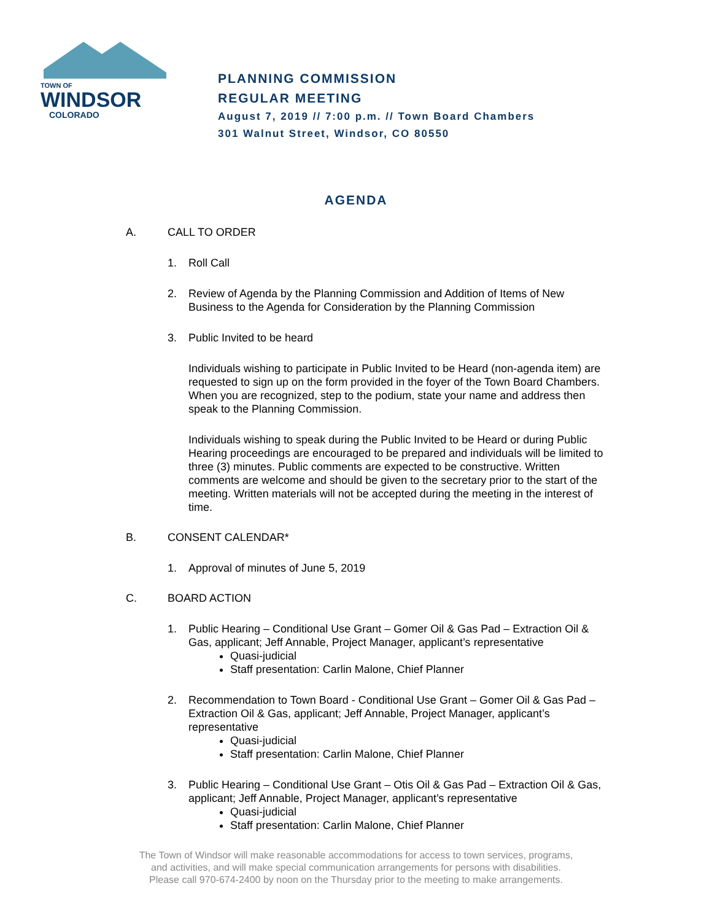TOWN OF
WINDSOR
COLORADO
PLANNING COMMISSION
REGULAR MEETING
August 7, 2019 // 7:00 p.m. // Town Board Chambers
301 Walnut Street, Windsor, CO 80550
AGENDA
A. CALL TO ORDER
1. Roll Call
2. Review of Agenda by the Planning Commission and Addition of Items of New Business to the Agenda for Consideration by the Planning Commission
3. Public Invited to be heard
Individuals wishing to participate in Public Invited to be Heard (non-agenda item) are requested to sign up on the form provided in the foyer of the Town Board Chambers. When you are recognized, step to the podium, state your name and address then speak to the Planning Commission.
Individuals wishing to speak during the Public Invited to be Heard or during Public Hearing proceedings are encouraged to be prepared and individuals will be limited to three (3) minutes. Public comments are expected to be constructive. Written comments are welcome and should be given to the secretary prior to the start of the meeting. Written materials will not be accepted during the meeting in the interest of time.
B. CONSENT CALENDAR*
1. Approval of minutes of June 5, 2019
C. BOARD ACTION
1. Public Hearing – Conditional Use Grant – Gomer Oil & Gas Pad – Extraction Oil & Gas, applicant; Jeff Annable, Project Manager, applicant’s representative
Quasi-judicial
Staff presentation: Carlin Malone, Chief Planner
2. Recommendation to Town Board - Conditional Use Grant – Gomer Oil & Gas Pad – Extraction Oil & Gas, applicant; Jeff Annable, Project Manager, applicant’s representative
Quasi-judicial
Staff presentation: Carlin Malone, Chief Planner
3. Public Hearing – Conditional Use Grant – Otis Oil & Gas Pad – Extraction Oil & Gas, applicant; Jeff Annable, Project Manager, applicant’s representative
Quasi-judicial
Staff presentation: Carlin Malone, Chief Planner
The Town of Windsor will make reasonable accommodations for access to town services, programs,
and activities, and will make special communication arrangements for persons with disabilities.
Please call 970-674-2400 by noon on the Thursday prior to the meeting to make arrangements.